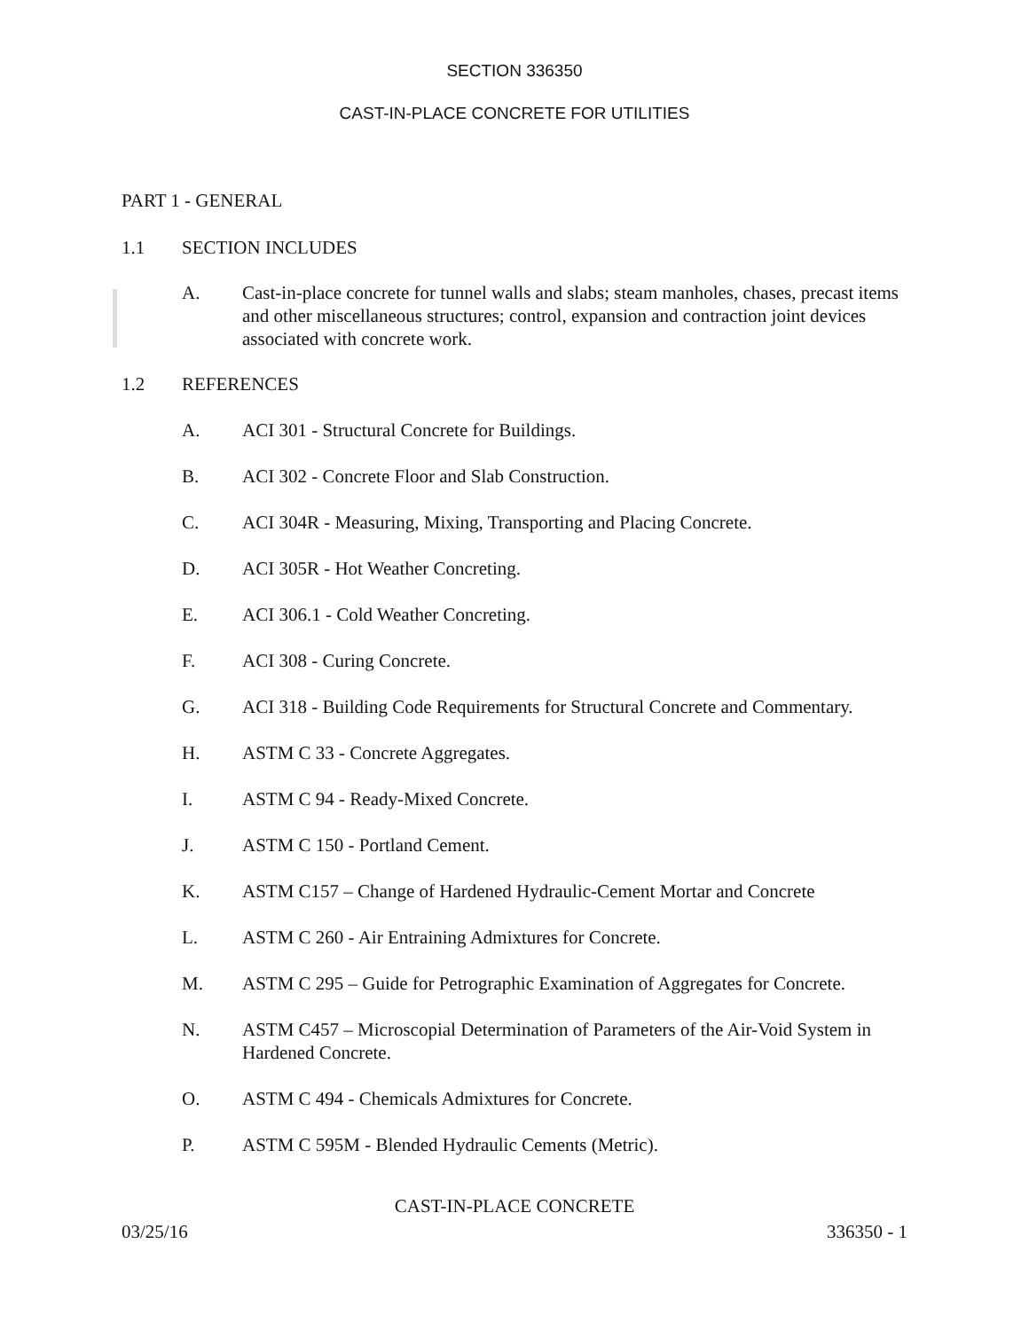SECTION 336350
CAST-IN-PLACE CONCRETE FOR UTILITIES
PART 1 - GENERAL
1.1 SECTION INCLUDES
A. Cast-in-place concrete for tunnel walls and slabs; steam manholes, chases, precast items and other miscellaneous structures; control, expansion and contraction joint devices associated with concrete work.
1.2 REFERENCES
A. ACI 301 - Structural Concrete for Buildings.
B. ACI 302 - Concrete Floor and Slab Construction.
C. ACI 304R - Measuring, Mixing, Transporting and Placing Concrete.
D. ACI 305R - Hot Weather Concreting.
E. ACI 306.1 - Cold Weather Concreting.
F. ACI 308 - Curing Concrete.
G. ACI 318 - Building Code Requirements for Structural Concrete and Commentary.
H. ASTM C 33 - Concrete Aggregates.
I. ASTM C 94 - Ready-Mixed Concrete.
J. ASTM C 150 - Portland Cement.
K. ASTM C157 – Change of Hardened Hydraulic-Cement Mortar and Concrete
L. ASTM C 260 - Air Entraining Admixtures for Concrete.
M. ASTM C 295 – Guide for Petrographic Examination of Aggregates for Concrete.
N. ASTM C457 – Microscopial Determination of Parameters of the Air-Void System in Hardened Concrete.
O. ASTM C 494 - Chemicals Admixtures for Concrete.
P. ASTM C 595M - Blended Hydraulic Cements (Metric).
CAST-IN-PLACE CONCRETE
03/25/16 336350 - 1